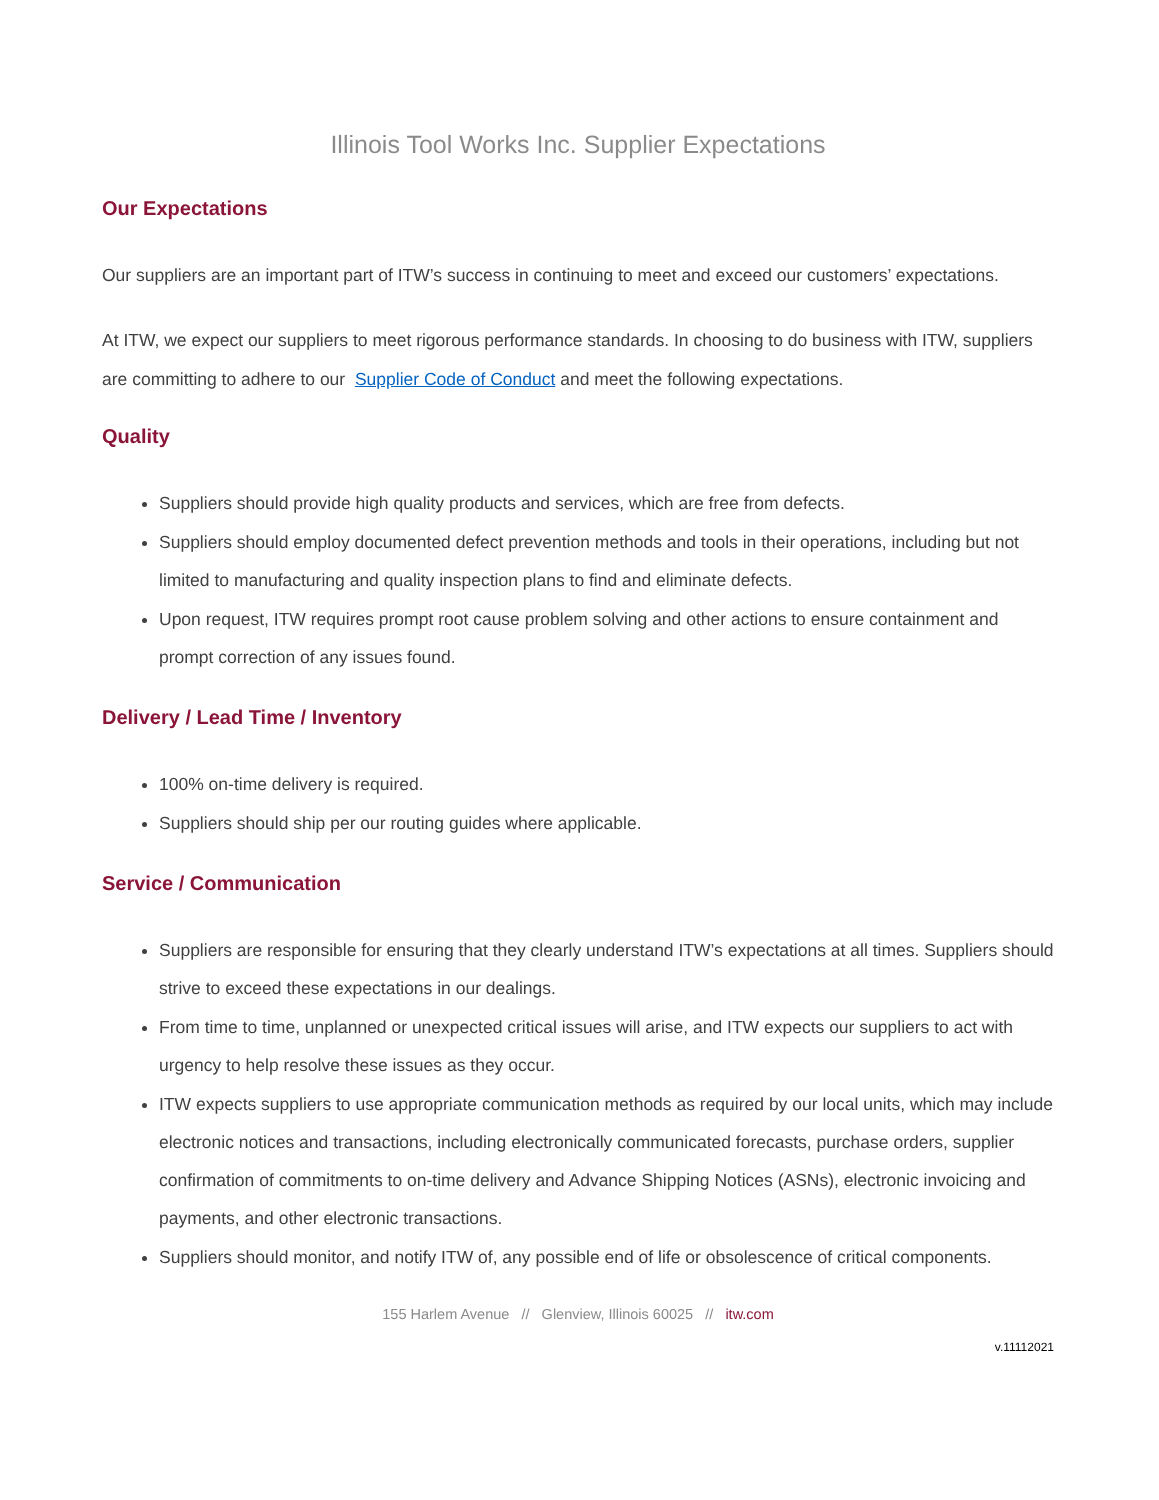Illinois Tool Works Inc. Supplier Expectations
Our Expectations
Our suppliers are an important part of ITW’s success in continuing to meet and exceed our customers’ expectations.
At ITW, we expect our suppliers to meet rigorous performance standards. In choosing to do business with ITW, suppliers are committing to adhere to our Supplier Code of Conduct and meet the following expectations.
Quality
Suppliers should provide high quality products and services, which are free from defects.
Suppliers should employ documented defect prevention methods and tools in their operations, including but not limited to manufacturing and quality inspection plans to find and eliminate defects.
Upon request, ITW requires prompt root cause problem solving and other actions to ensure containment and prompt correction of any issues found.
Delivery / Lead Time / Inventory
100% on-time delivery is required.
Suppliers should ship per our routing guides where applicable.
Service / Communication
Suppliers are responsible for ensuring that they clearly understand ITW’s expectations at all times. Suppliers should strive to exceed these expectations in our dealings.
From time to time, unplanned or unexpected critical issues will arise, and ITW expects our suppliers to act with urgency to help resolve these issues as they occur.
ITW expects suppliers to use appropriate communication methods as required by our local units, which may include electronic notices and transactions, including electronically communicated forecasts, purchase orders, supplier confirmation of commitments to on-time delivery and Advance Shipping Notices (ASNs), electronic invoicing and payments, and other electronic transactions.
Suppliers should monitor, and notify ITW of, any possible end of life or obsolescence of critical components.
155 Harlem Avenue // Glenview, Illinois 60025 // itw.com
v.11112021